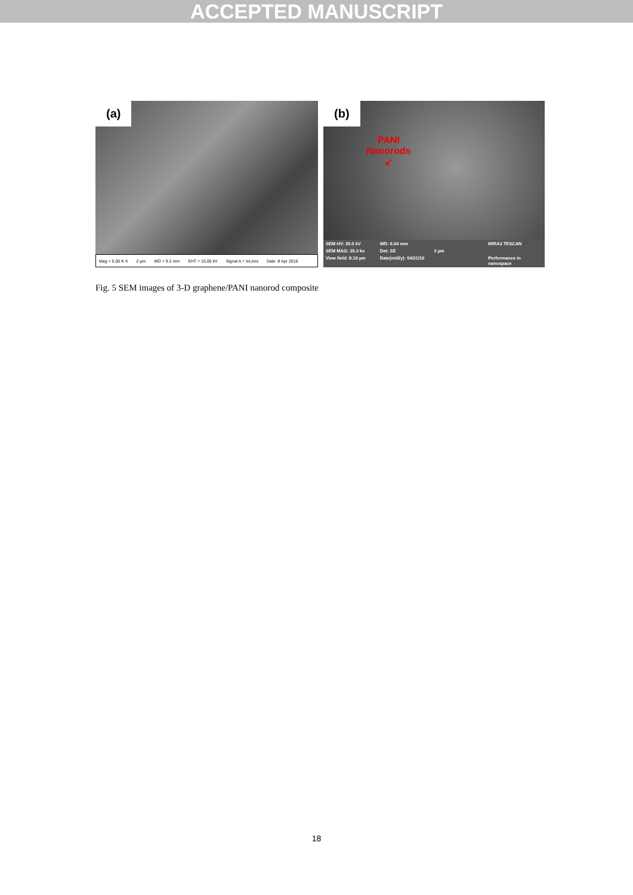ACCEPTED MANUSCRIPT
(a)
Mag = 5.00 K X 2 µm WD = 9.2 mm EHT = 15.00 kV Signal A = InLens Date :8 Apr 2016
(b)
PANI
Nanorods
↙
SEM HV: 20.0 kV WD: 6.04 mm MIRA3 TESCAN SEM MAG: 25.3 kx Det: SE 2 µm View field: 8.19 µm Date(m/d/y): 04/21/16 Performance in nanospace
Fig. 5 SEM images of 3-D graphene/PANI nanorod composite
18